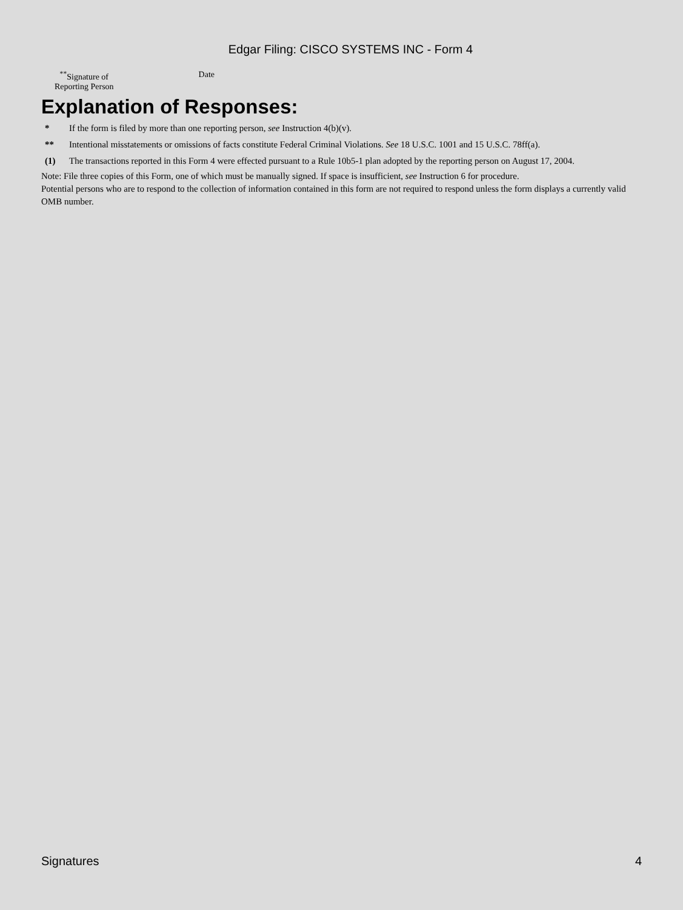Edgar Filing: CISCO SYSTEMS INC - Form 4
<sup>**</sup> Signature of
Reporting Person
Date
Explanation of Responses:
| * | If the form is filed by more than one reporting person, see Instruction 4(b)(v). |
| ** | Intentional misstatements or omissions of facts constitute Federal Criminal Violations. See 18 U.S.C. 1001 and 15 U.S.C. 78ff(a). |
| (1) | The transactions reported in this Form 4 were effected pursuant to a Rule 10b5-1 plan adopted by the reporting person on August 17, 2004. |
Note: File three copies of this Form, one of which must be manually signed. If space is insufficient, see Instruction 6 for procedure.
Potential persons who are to respond to the collection of information contained in this form are not required to respond unless the form displays a currently valid OMB number.
Signatures 4